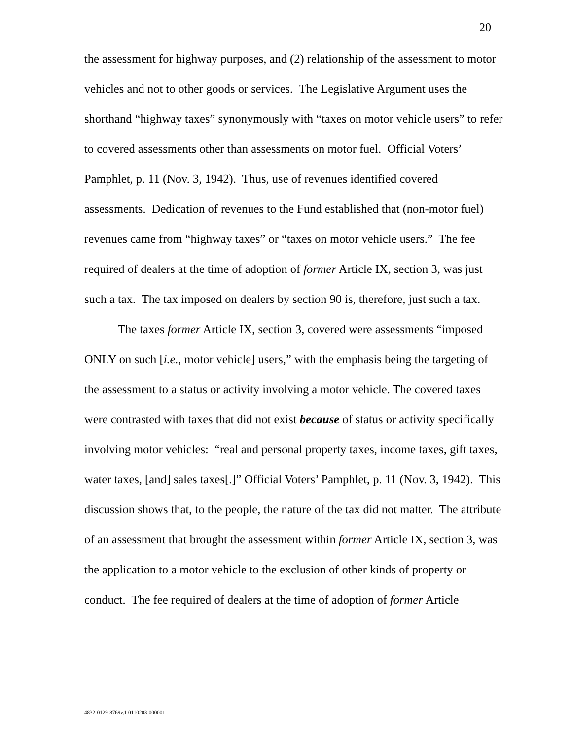20
the assessment for highway purposes, and (2) relationship of the assessment to motor vehicles and not to other goods or services. The Legislative Argument uses the shorthand “highway taxes” synonymously with “taxes on motor vehicle users” to refer to covered assessments other than assessments on motor fuel. Official Voters’ Pamphlet, p. 11 (Nov. 3, 1942). Thus, use of revenues identified covered assessments. Dedication of revenues to the Fund established that (non-motor fuel) revenues came from “highway taxes” or “taxes on motor vehicle users.” The fee required of dealers at the time of adoption of former Article IX, section 3, was just such a tax. The tax imposed on dealers by section 90 is, therefore, just such a tax.
The taxes former Article IX, section 3, covered were assessments “imposed ONLY on such [i.e., motor vehicle] users,” with the emphasis being the targeting of the assessment to a status or activity involving a motor vehicle. The covered taxes were contrasted with taxes that did not exist because of status or activity specifically involving motor vehicles: “real and personal property taxes, income taxes, gift taxes, water taxes, [and] sales taxes[.]” Official Voters’ Pamphlet, p. 11 (Nov. 3, 1942). This discussion shows that, to the people, the nature of the tax did not matter. The attribute of an assessment that brought the assessment within former Article IX, section 3, was the application to a motor vehicle to the exclusion of other kinds of property or conduct. The fee required of dealers at the time of adoption of former Article
4832-0129-8769v.1 0110203-000001